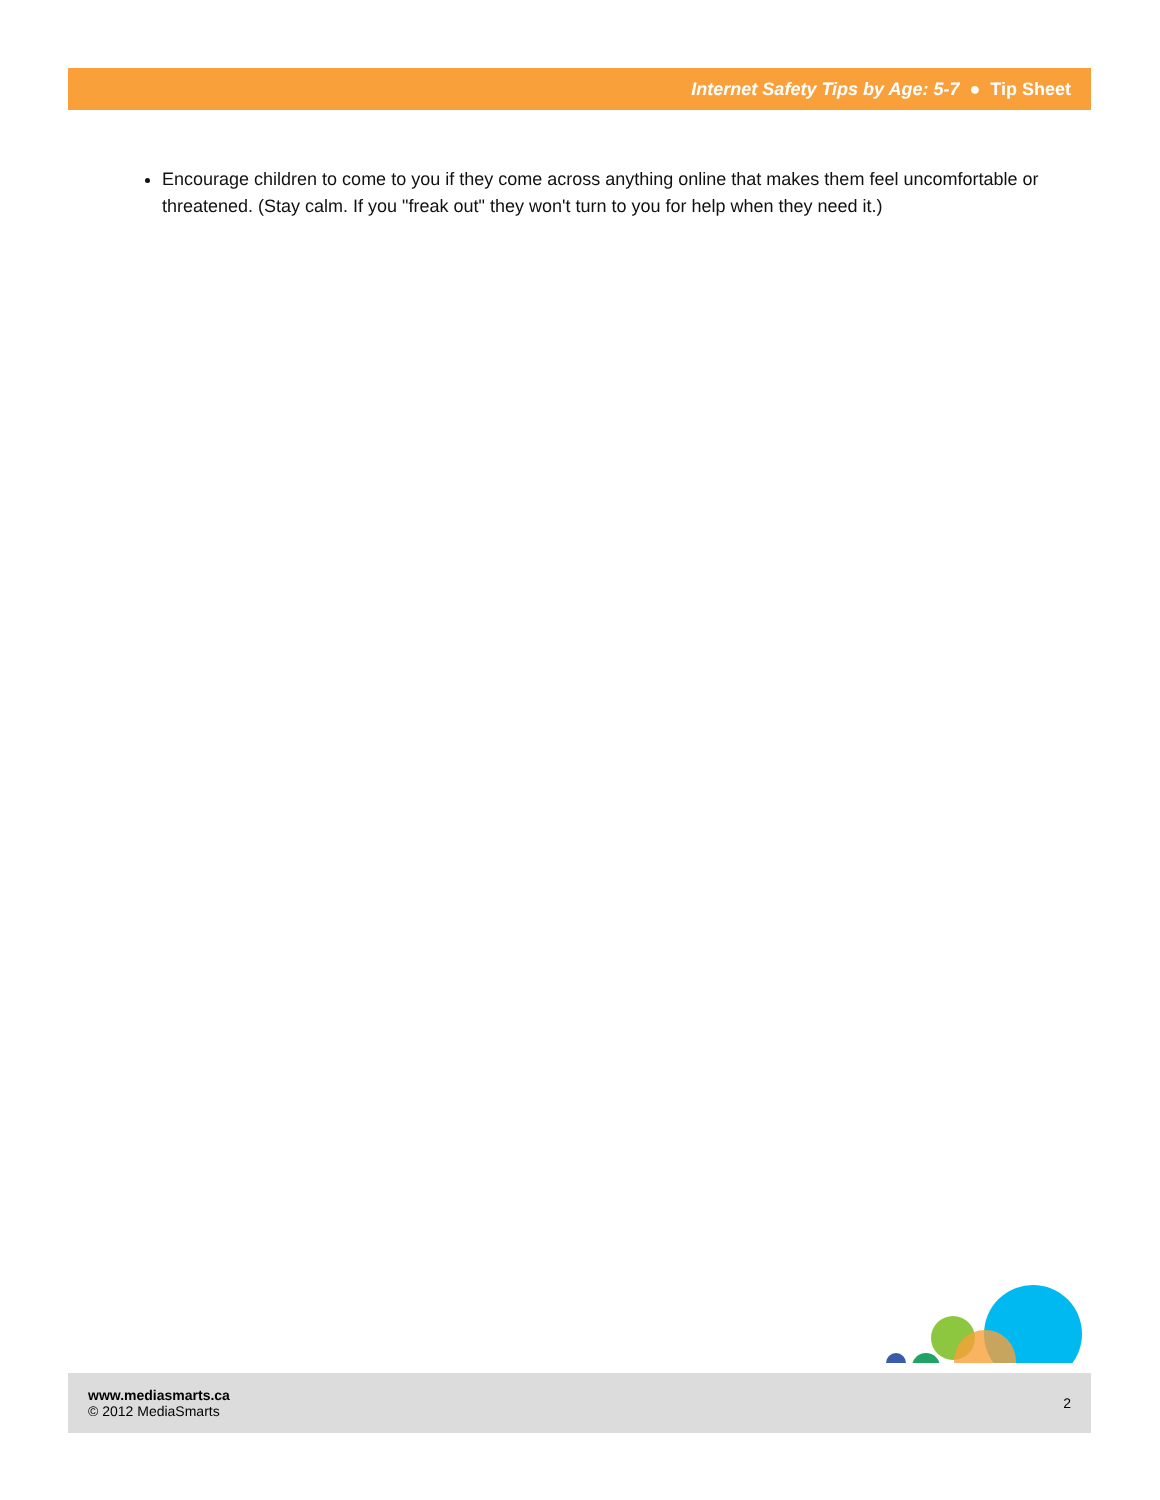Internet Safety Tips by Age: 5-7 ● Tip Sheet
Encourage children to come to you if they come across anything online that makes them feel uncomfortable or threatened. (Stay calm. If you "freak out" they won't turn to you for help when they need it.)
www.mediasmarts.ca
© 2012 MediaSmarts
2